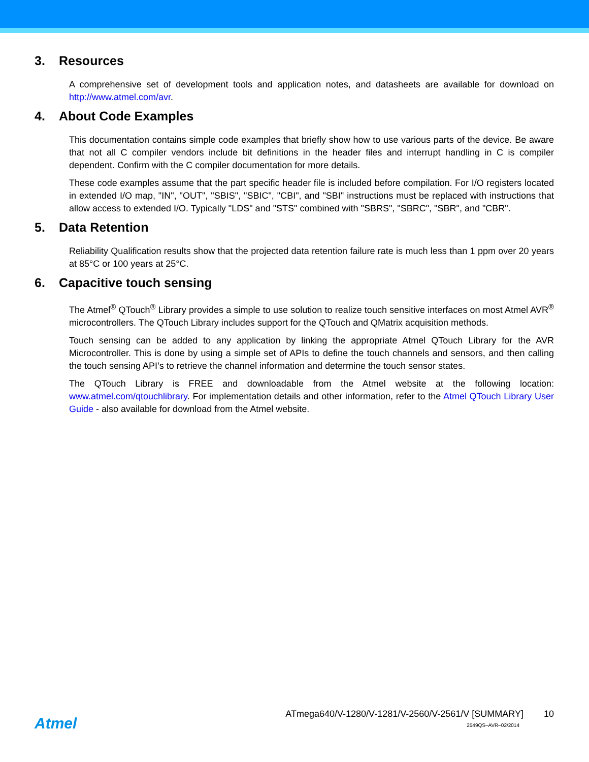3. Resources
A comprehensive set of development tools and application notes, and datasheets are available for download on http://www.atmel.com/avr.
4. About Code Examples
This documentation contains simple code examples that briefly show how to use various parts of the device. Be aware that not all C compiler vendors include bit definitions in the header files and interrupt handling in C is compiler dependent. Confirm with the C compiler documentation for more details.
These code examples assume that the part specific header file is included before compilation. For I/O registers located in extended I/O map, "IN", "OUT", "SBIS", "SBIC", "CBI", and "SBI" instructions must be replaced with instructions that allow access to extended I/O. Typically "LDS" and "STS" combined with "SBRS", "SBRC", "SBR", and "CBR".
5. Data Retention
Reliability Qualification results show that the projected data retention failure rate is much less than 1 ppm over 20 years at 85°C or 100 years at 25°C.
6. Capacitive touch sensing
The Atmel<sup>®</sup> QTouch<sup>®</sup> Library provides a simple to use solution to realize touch sensitive interfaces on most Atmel AVR<sup>®</sup> microcontrollers. The QTouch Library includes support for the QTouch and QMatrix acquisition methods.
Touch sensing can be added to any application by linking the appropriate Atmel QTouch Library for the AVR Microcontroller. This is done by using a simple set of APIs to define the touch channels and sensors, and then calling the touch sensing API’s to retrieve the channel information and determine the touch sensor states.
The QTouch Library is FREE and downloadable from the Atmel website at the following location: www.atmel.com/qtouchlibrary. For implementation details and other information, refer to the Atmel QTouch Library User Guide - also available for download from the Atmel website.
Atmel
ATmega640/V-1280/V-1281/V-2560/V-2561/V [SUMMARY] 10
2549QS–AVR–02/2014